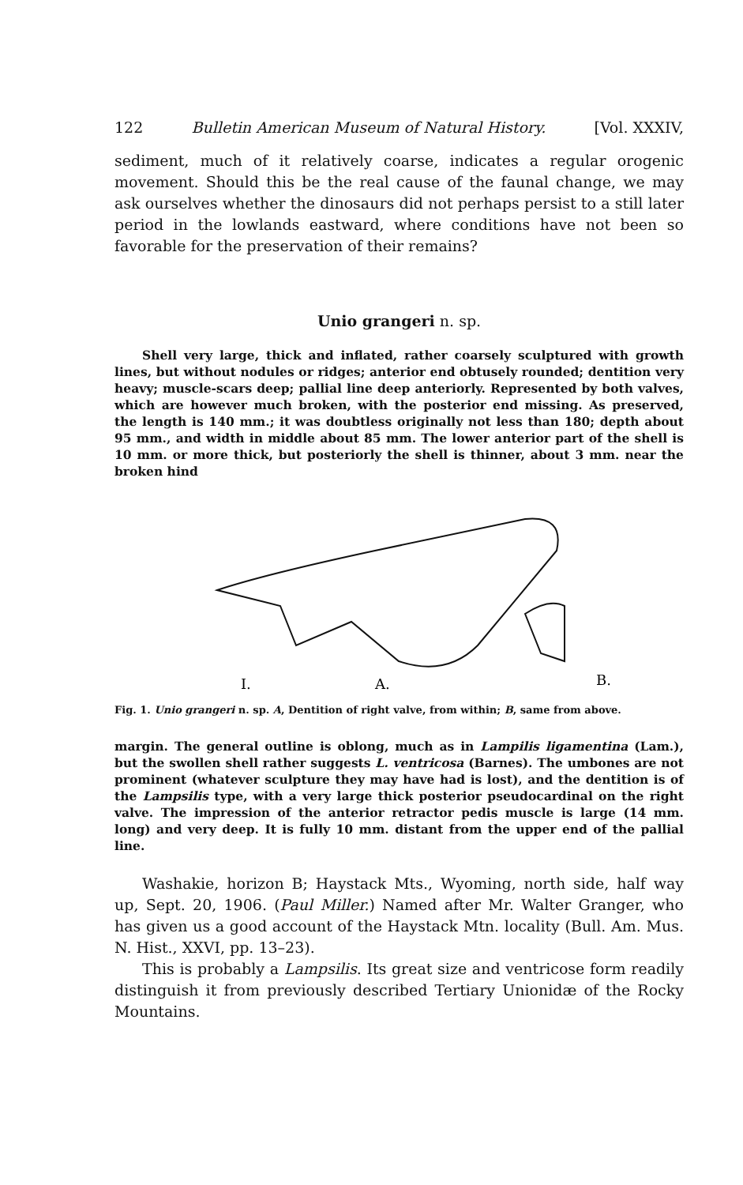122 Bulletin American Museum of Natural History. [Vol. XXXIV,
sediment, much of it relatively coarse, indicates a regular orogenic movement. Should this be the real cause of the faunal change, we may ask ourselves whether the dinosaurs did not perhaps persist to a still later period in the lowlands eastward, where conditions have not been so favorable for the preservation of their remains?
Unio grangeri n. sp.
Shell very large, thick and inflated, rather coarsely sculptured with growth lines, but without nodules or ridges; anterior end obtusely rounded; dentition very heavy; muscle-scars deep; pallial line deep anteriorly. Represented by both valves, which are however much broken, with the posterior end missing. As preserved, the length is 140 mm.; it was doubtless originally not less than 180; depth about 95 mm., and width in middle about 85 mm. The lower anterior part of the shell is 10 mm. or more thick, but posteriorly the shell is thinner, about 3 mm. near the broken hind
I.
A.
B.
Fig. 1. Unio grangeri n. sp. A, Dentition of right valve, from within; B, same from above.
margin. The general outline is oblong, much as in Lampilis ligamentina (Lam.), but the swollen shell rather suggests L. ventricosa (Barnes). The umbones are not prominent (whatever sculpture they may have had is lost), and the dentition is of the Lampsilis type, with a very large thick posterior pseudocardinal on the right valve. The impression of the anterior retractor pedis muscle is large (14 mm. long) and very deep. It is fully 10 mm. distant from the upper end of the pallial line.
Washakie, horizon B; Haystack Mts., Wyoming, north side, half way up, Sept. 20, 1906. (Paul Miller.) Named after Mr. Walter Granger, who has given us a good account of the Haystack Mtn. locality (Bull. Am. Mus. N. Hist., XXVI, pp. 13–23).
This is probably a Lampsilis. Its great size and ventricose form readily distinguish it from previously described Tertiary Unionidæ of the Rocky Mountains.